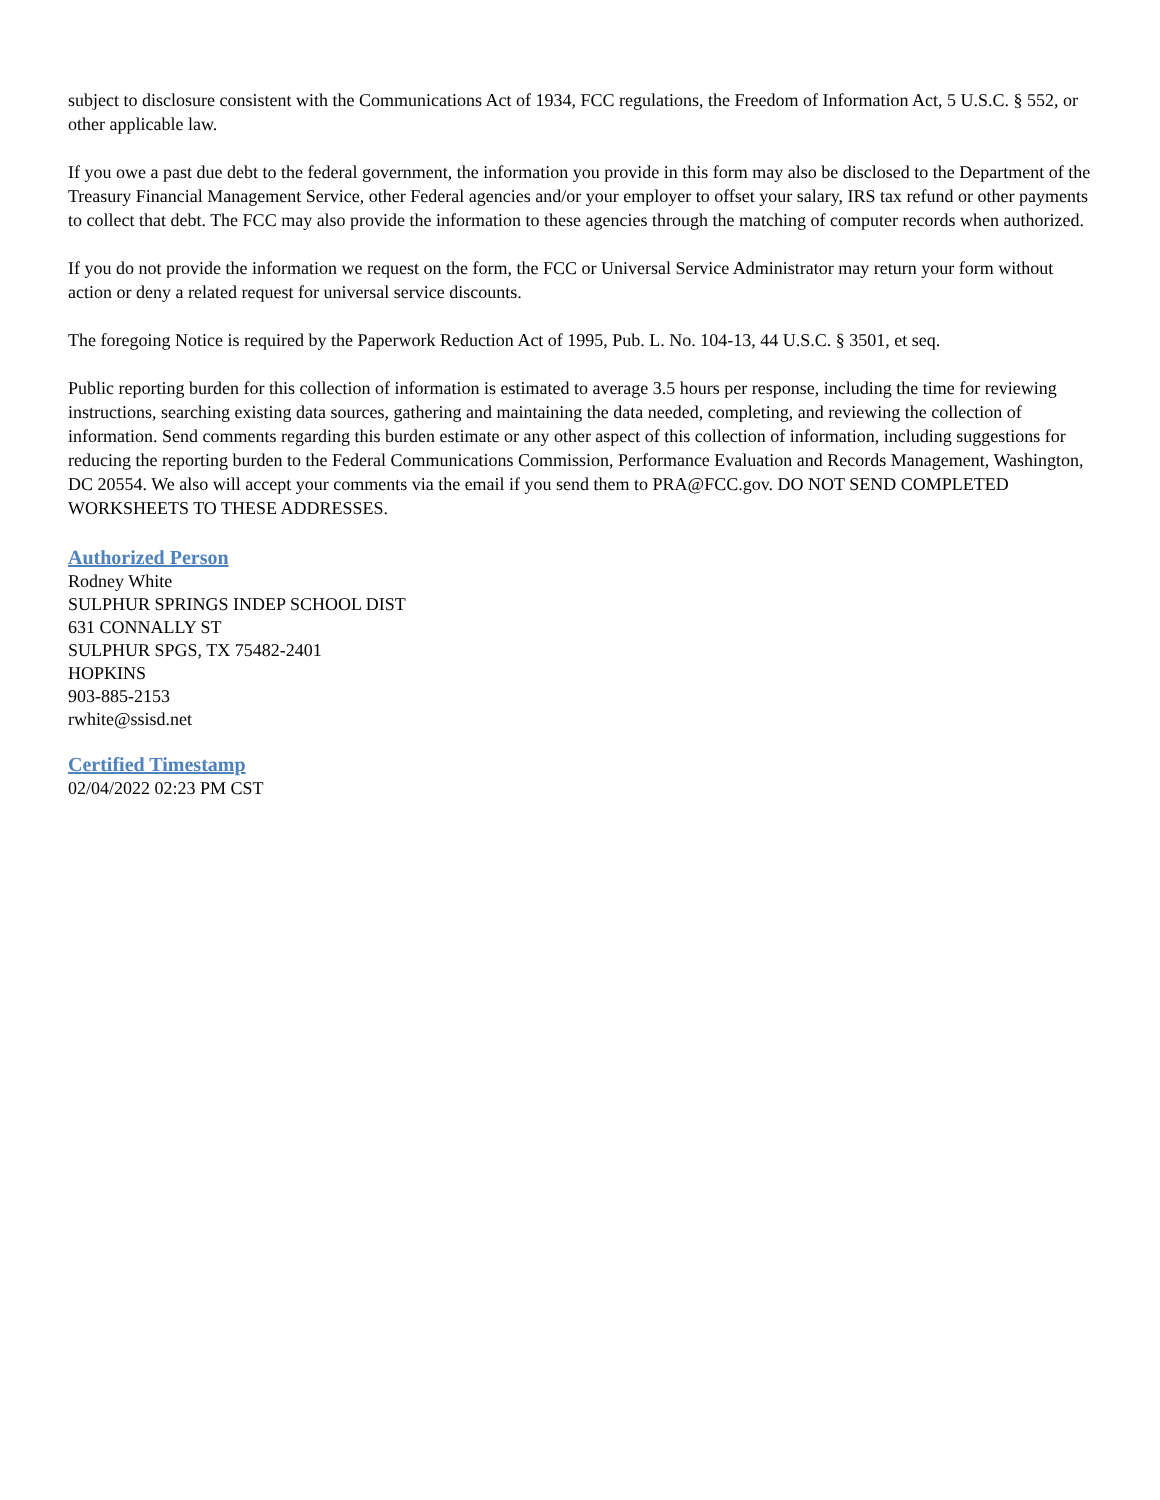subject to disclosure consistent with the Communications Act of 1934, FCC regulations, the Freedom of Information Act, 5 U.S.C. § 552, or other applicable law.
If you owe a past due debt to the federal government, the information you provide in this form may also be disclosed to the Department of the Treasury Financial Management Service, other Federal agencies and/or your employer to offset your salary, IRS tax refund or other payments to collect that debt. The FCC may also provide the information to these agencies through the matching of computer records when authorized.
If you do not provide the information we request on the form, the FCC or Universal Service Administrator may return your form without action or deny a related request for universal service discounts.
The foregoing Notice is required by the Paperwork Reduction Act of 1995, Pub. L. No. 104-13, 44 U.S.C. § 3501, et seq.
Public reporting burden for this collection of information is estimated to average 3.5 hours per response, including the time for reviewing instructions, searching existing data sources, gathering and maintaining the data needed, completing, and reviewing the collection of information. Send comments regarding this burden estimate or any other aspect of this collection of information, including suggestions for reducing the reporting burden to the Federal Communications Commission, Performance Evaluation and Records Management, Washington, DC 20554. We also will accept your comments via the email if you send them to PRA@FCC.gov. DO NOT SEND COMPLETED WORKSHEETS TO THESE ADDRESSES.
Authorized Person
Rodney White
SULPHUR SPRINGS INDEP SCHOOL DIST
631 CONNALLY ST
SULPHUR SPGS, TX 75482-2401
HOPKINS
903-885-2153
rwhite@ssisd.net
Certified Timestamp
02/04/2022 02:23 PM CST